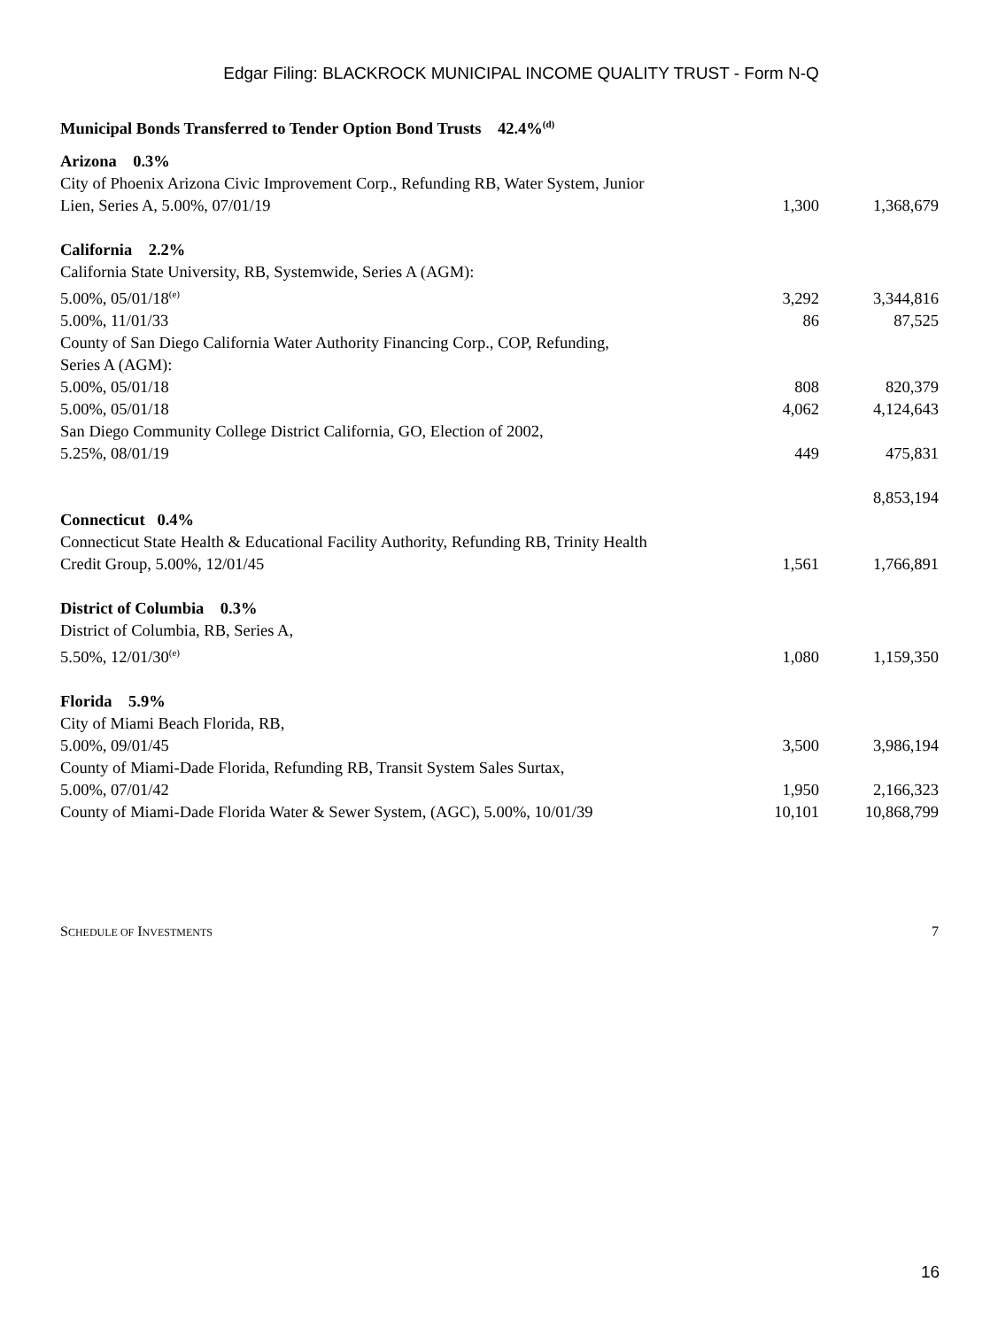Edgar Filing: BLACKROCK MUNICIPAL INCOME QUALITY TRUST - Form N-Q
| Municipal Bonds Transferred to Tender Option Bond Trusts 42.4%<sup>(d)</sup> | | |
| Arizona 0.3% | | |
| City of Phoenix Arizona Civic Improvement Corp., Refunding RB, Water System, Junior Lien, Series A, 5.00%, 07/01/19 | 1,300 | 1,368,679 |
| California 2.2% | | |
| California State University, RB, Systemwide, Series A (AGM): | | |
| 5.00%, 05/01/18<sup>(e)</sup> | 3,292 | 3,344,816 |
| 5.00%, 11/01/33 | 86 | 87,525 |
| County of San Diego California Water Authority Financing Corp., COP, Refunding, Series A (AGM): | | |
| 5.00%, 05/01/18 | 808 | 820,379 |
| 5.00%, 05/01/18 | 4,062 | 4,124,643 |
| San Diego Community College District California, GO, Election of 2002, 5.25%, 08/01/19 | 449 | 475,831 |
| | | 8,853,194 |
| Connecticut 0.4% | | |
| Connecticut State Health & Educational Facility Authority, Refunding RB, Trinity Health Credit Group, 5.00%, 12/01/45 | 1,561 | 1,766,891 |
| District of Columbia 0.3% | | |
| District of Columbia, RB, Series A, 5.50%, 12/01/30<sup>(e)</sup> | 1,080 | 1,159,350 |
| Florida 5.9% | | |
| City of Miami Beach Florida, RB, 5.00%, 09/01/45 | 3,500 | 3,986,194 |
| County of Miami-Dade Florida, Refunding RB, Transit System Sales Surtax, 5.00%, 07/01/42 | 1,950 | 2,166,323 |
| County of Miami-Dade Florida Water & Sewer System, (AGC), 5.00%, 10/01/39 | 10,101 | 10,868,799 |
SCHEDULE OF INVESTMENTS 7
16